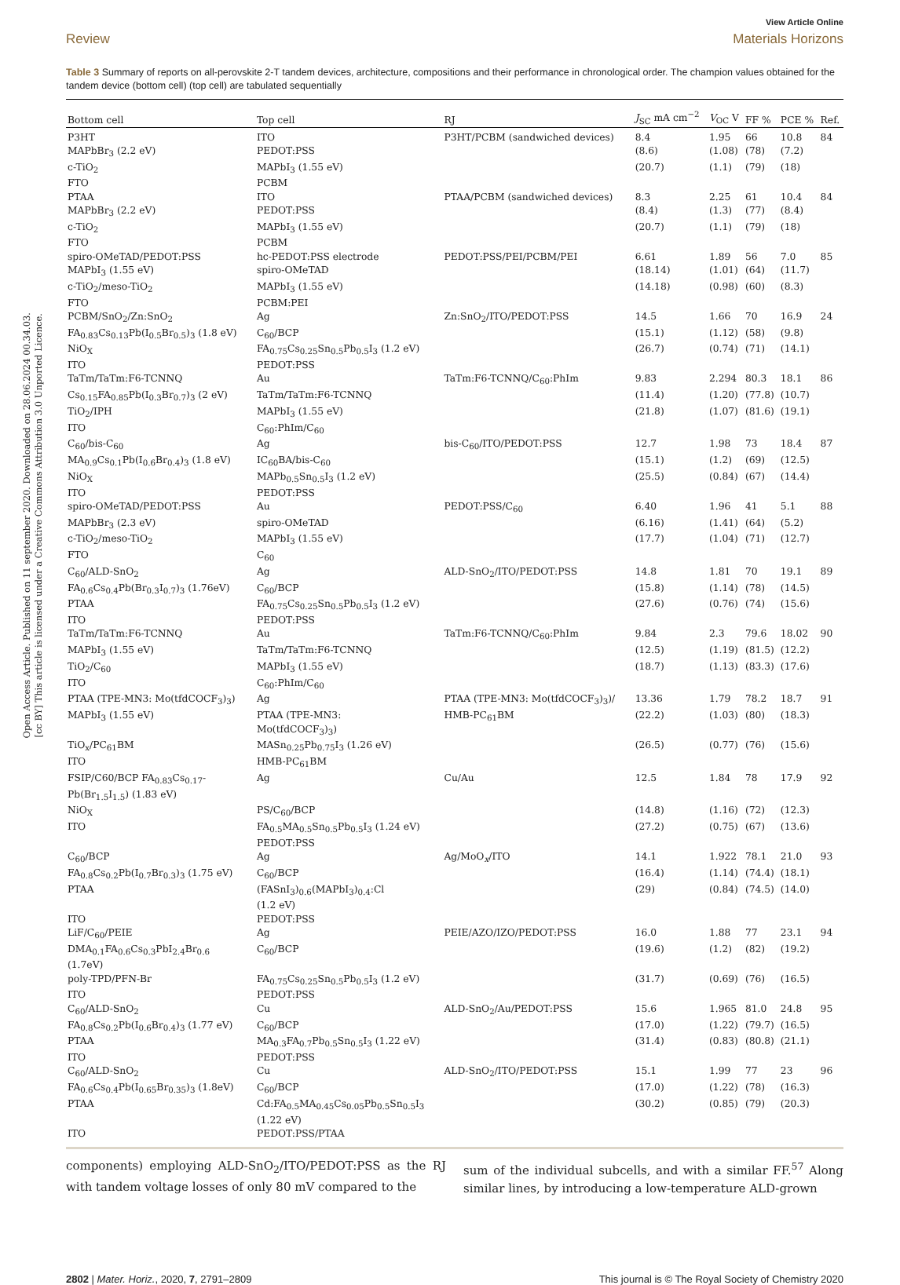Open Access Article. Published on 11 september 2020. Downloaded on 28.06.2024 00.34.03.
[cc BY] This article is licensed under a Creative Commons Attribution 3.0 Unported Licence.
View Article Online
Review Materials Horizons
Table 3 Summary of reports on all-perovskite 2-T tandem devices, architecture, compositions and their performance in chronological order. The champion values obtained for the tandem device (bottom cell) (top cell) are tabulated sequentially
| Bottom cell | Top cell | RJ | J<sub>SC</sub> mA cm<sup>−2</sup> | V<sub>OC</sub> V | FF % | PCE % | Ref. |
| --- | --- | --- | --- | --- | --- | --- | --- |
| P3HT | ITO | P3HT/PCBM (sandwiched devices) | 8.4 | 1.95 | 66 | 10.8 | 84 |
| MAPbBr<sub>3</sub> (2.2 eV) | PEDOT:PSS | | (8.6) | (1.08) | (78) | (7.2) | |
| c-TiO<sub>2</sub> | MAPbI<sub>3</sub> (1.55 eV) | | (20.7) | (1.1) | (79) | (18) | |
| FTO | PCBM | | | | | | |
| PTAA | ITO | PTAA/PCBM (sandwiched devices) | 8.3 | 2.25 | 61 | 10.4 | 84 |
| MAPbBr<sub>3</sub> (2.2 eV) | PEDOT:PSS | | (8.4) | (1.3) | (77) | (8.4) | |
| c-TiO<sub>2</sub> | MAPbI<sub>3</sub> (1.55 eV) | | (20.7) | (1.1) | (79) | (18) | |
| FTO | PCBM | | | | | | |
| spiro-OMeTAD/PEDOT:PSS | hc-PEDOT:PSS electrode | PEDOT:PSS/PEI/PCBM/PEI | 6.61 | 1.89 | 56 | 7.0 | 85 |
| MAPbI<sub>3</sub> (1.55 eV) | spiro-OMeTAD | | (18.14) | (1.01) | (64) | (11.7) | |
| c-TiO<sub>2</sub>/meso-TiO<sub>2</sub> | MAPbI<sub>3</sub> (1.55 eV) | | (14.18) | (0.98) | (60) | (8.3) | |
| FTO | PCBM:PEI | | | | | | |
| PCBM/SnO<sub>2</sub>/Zn:SnO<sub>2</sub> | Ag | Zn:SnO<sub>2</sub>/ITO/PEDOT:PSS | 14.5 | 1.66 | 70 | 16.9 | 24 |
| FA<sub>0.83</sub>Cs<sub>0.13</sub>Pb(I<sub>0.5</sub>Br<sub>0.5</sub>)<sub>3</sub> (1.8 eV) | C<sub>60</sub>/BCP | | (15.1) | (1.12) | (58) | (9.8) | |
| NiO<sub>X</sub> | FA<sub>0.75</sub>Cs<sub>0.25</sub>Sn<sub>0.5</sub>Pb<sub>0.5</sub>I<sub>3</sub> (1.2 eV) | | (26.7) | (0.74) | (71) | (14.1) | |
| ITO | PEDOT:PSS | | | | | | |
| TaTm/TaTm:F6-TCNNQ | Au | TaTm:F6-TCNNQ/C<sub>60</sub>:PhIm | 9.83 | 2.294 | 80.3 | 18.1 | 86 |
| Cs<sub>0.15</sub>FA<sub>0.85</sub>Pb(I<sub>0.3</sub>Br<sub>0.7</sub>)<sub>3</sub> (2 eV) | TaTm/TaTm:F6-TCNNQ | | (11.4) | (1.20) | (77.8) | (10.7) | |
| TiO<sub>2</sub>/IPH | MAPbI<sub>3</sub> (1.55 eV) | | (21.8) | (1.07) | (81.6) | (19.1) | |
| ITO | C<sub>60</sub>:PhIm/C<sub>60</sub> | | | | | | |
| C<sub>60</sub>/bis-C<sub>60</sub> | Ag | bis-C<sub>60</sub>/ITO/PEDOT:PSS | 12.7 | 1.98 | 73 | 18.4 | 87 |
| MA<sub>0.9</sub>Cs<sub>0.1</sub>Pb(I<sub>0.6</sub>Br<sub>0.4</sub>)<sub>3</sub> (1.8 eV) | IC<sub>60</sub>BA/bis-C<sub>60</sub> | | (15.1) | (1.2) | (69) | (12.5) | |
| NiO<sub>X</sub> | MAPb<sub>0.5</sub>Sn<sub>0.5</sub>I<sub>3</sub> (1.2 eV) | | (25.5) | (0.84) | (67) | (14.4) | |
| ITO | PEDOT:PSS | | | | | | |
| spiro-OMeTAD/PEDOT:PSS | Au | PEDOT:PSS/C<sub>60</sub> | 6.40 | 1.96 | 41 | 5.1 | 88 |
| MAPbBr<sub>3</sub> (2.3 eV) | spiro-OMeTAD | | (6.16) | (1.41) | (64) | (5.2) | |
| c-TiO<sub>2</sub>/meso-TiO<sub>2</sub> | MAPbI<sub>3</sub> (1.55 eV) | | (17.7) | (1.04) | (71) | (12.7) | |
| FTO | C<sub>60</sub> | | | | | | |
| C<sub>60</sub>/ALD-SnO<sub>2</sub> | Ag | ALD-SnO<sub>2</sub>/ITO/PEDOT:PSS | 14.8 | 1.81 | 70 | 19.1 | 89 |
| FA<sub>0.6</sub>Cs<sub>0.4</sub>Pb(Br<sub>0.3</sub>I<sub>0.7</sub>)<sub>3</sub> (1.76eV) | C<sub>60</sub>/BCP | | (15.8) | (1.14) | (78) | (14.5) | |
| PTAA | FA<sub>0.75</sub>Cs<sub>0.25</sub>Sn<sub>0.5</sub>Pb<sub>0.5</sub>I<sub>3</sub> (1.2 eV) | | (27.6) | (0.76) | (74) | (15.6) | |
| ITO | PEDOT:PSS | | | | | | |
| TaTm/TaTm:F6-TCNNQ | Au | TaTm:F6-TCNNQ/C<sub>60</sub>:PhIm | 9.84 | 2.3 | 79.6 | 18.02 | 90 |
| MAPbI<sub>3</sub> (1.55 eV) | TaTm/TaTm:F6-TCNNQ | | (12.5) | (1.19) | (81.5) | (12.2) | |
| TiO<sub>2</sub>/C<sub>60</sub> | MAPbI<sub>3</sub> (1.55 eV) | | (18.7) | (1.13) | (83.3) | (17.6) | |
| ITO | C<sub>60</sub>:PhIm/C<sub>60</sub> | | | | | | |
| PTAA (TPE-MN3: Mo(tfdCOCF<sub>3</sub>)<sub>3</sub>) | Ag | PTAA (TPE-MN3: Mo(tfdCOCF<sub>3</sub>)<sub>3</sub>)/ | 13.36 | 1.79 | 78.2 | 18.7 | 91 |
| MAPbI<sub>3</sub> (1.55 eV) | PTAA (TPE-MN3: Mo(tfdCOCF<sub>3</sub>)<sub>3</sub>) | HMB-PC<sub>61</sub>BM | (22.2) | (1.03) | (80) | (18.3) | |
| TiO<sub>x</sub>/PC<sub>61</sub>BM | MASn<sub>0.25</sub>Pb<sub>0.75</sub>I<sub>3</sub> (1.26 eV) | | (26.5) | (0.77) | (76) | (15.6) | |
| ITO | HMB-PC<sub>61</sub>BM | | | | | | |
| FSIP/C60/BCP FA<sub>0.83</sub>Cs<sub>0.17</sub>- Pb(Br<sub>1.5</sub>I<sub>1.5</sub>) (1.83 eV) | Ag | Cu/Au | 12.5 | 1.84 | 78 | 17.9 | 92 |
| NiO<sub>X</sub> | PS/C<sub>60</sub>/BCP | | (14.8) | (1.16) | (72) | (12.3) | |
| ITO | FA<sub>0.5</sub>MA<sub>0.5</sub>Sn<sub>0.5</sub>Pb<sub>0.5</sub>I<sub>3</sub> (1.24 eV) PEDOT:PSS | | (27.2) | (0.75) | (67) | (13.6) | |
| C<sub>60</sub>/BCP | Ag | Ag/MoO<sub>x</sub>/ITO | 14.1 | 1.922 | 78.1 | 21.0 | 93 |
| FA<sub>0.8</sub>Cs<sub>0.2</sub>Pb(I<sub>0.7</sub>Br<sub>0.3</sub>)<sub>3</sub> (1.75 eV) | C<sub>60</sub>/BCP | | (16.4) | (1.14) | (74.4) | (18.1) | |
| PTAA | (FASnI<sub>3</sub>)<sub>0.6</sub>(MAPbI<sub>3</sub>)<sub>0.4</sub>:Cl (1.2 eV) | | (29) | (0.84) | (74.5) | (14.0) | |
| ITO | PEDOT:PSS | | | | | | |
| LiF/C<sub>60</sub>/PEIE | Ag | PEIE/AZO/IZO/PEDOT:PSS | 16.0 | 1.88 | 77 | 23.1 | 94 |
| DMA<sub>0.1</sub>FA<sub>0.6</sub>Cs<sub>0.3</sub>PbI<sub>2.4</sub>Br<sub>0.6</sub> (1.7eV) | C<sub>60</sub>/BCP | | (19.6) | (1.2) | (82) | (19.2) | |
| poly-TPD/PFN-Br | FA<sub>0.75</sub>Cs<sub>0.25</sub>Sn<sub>0.5</sub>Pb<sub>0.5</sub>I<sub>3</sub> (1.2 eV) | | (31.7) | (0.69) | (76) | (16.5) | |
| ITO | PEDOT:PSS | | | | | | |
| C<sub>60</sub>/ALD-SnO<sub>2</sub> | Cu | ALD-SnO<sub>2</sub>/Au/PEDOT:PSS | 15.6 | 1.965 | 81.0 | 24.8 | 95 |
| FA<sub>0.8</sub>Cs<sub>0.2</sub>Pb(I<sub>0.6</sub>Br<sub>0.4</sub>)<sub>3</sub> (1.77 eV) | C<sub>60</sub>/BCP | | (17.0) | (1.22) | (79.7) | (16.5) | |
| PTAA | MA<sub>0.3</sub>FA<sub>0.7</sub>Pb<sub>0.5</sub>Sn<sub>0.5</sub>I<sub>3</sub> (1.22 eV) | | (31.4) | (0.83) | (80.8) | (21.1) | |
| ITO | PEDOT:PSS | | | | | | |
| C<sub>60</sub>/ALD-SnO<sub>2</sub> | Cu | ALD-SnO<sub>2</sub>/ITO/PEDOT:PSS | 15.1 | 1.99 | 77 | 23 | 96 |
| FA<sub>0.6</sub>Cs<sub>0.4</sub>Pb(I<sub>0.65</sub>Br<sub>0.35</sub>)<sub>3</sub> (1.8eV) | C<sub>60</sub>/BCP | | (17.0) | (1.22) | (78) | (16.3) | |
| PTAA | Cd:FA<sub>0.5</sub>MA<sub>0.45</sub>Cs<sub>0.05</sub>Pb<sub>0.5</sub>Sn<sub>0.5</sub>I<sub>3</sub> (1.22 eV) | | (30.2) | (0.85) | (79) | (20.3) | |
| ITO | PEDOT:PSS/PTAA | | | | | | |
components) employing ALD-SnO<sub>2</sub>/ITO/PEDOT:PSS as the RJ with tandem voltage losses of only 80 mV compared to the
sum of the individual subcells, and with a similar FF.<sup>57</sup> Along similar lines, by introducing a low-temperature ALD-grown
2802 | Mater. Horiz., 2020, 7, 2791–2809 This journal is © The Royal Society of Chemistry 2020